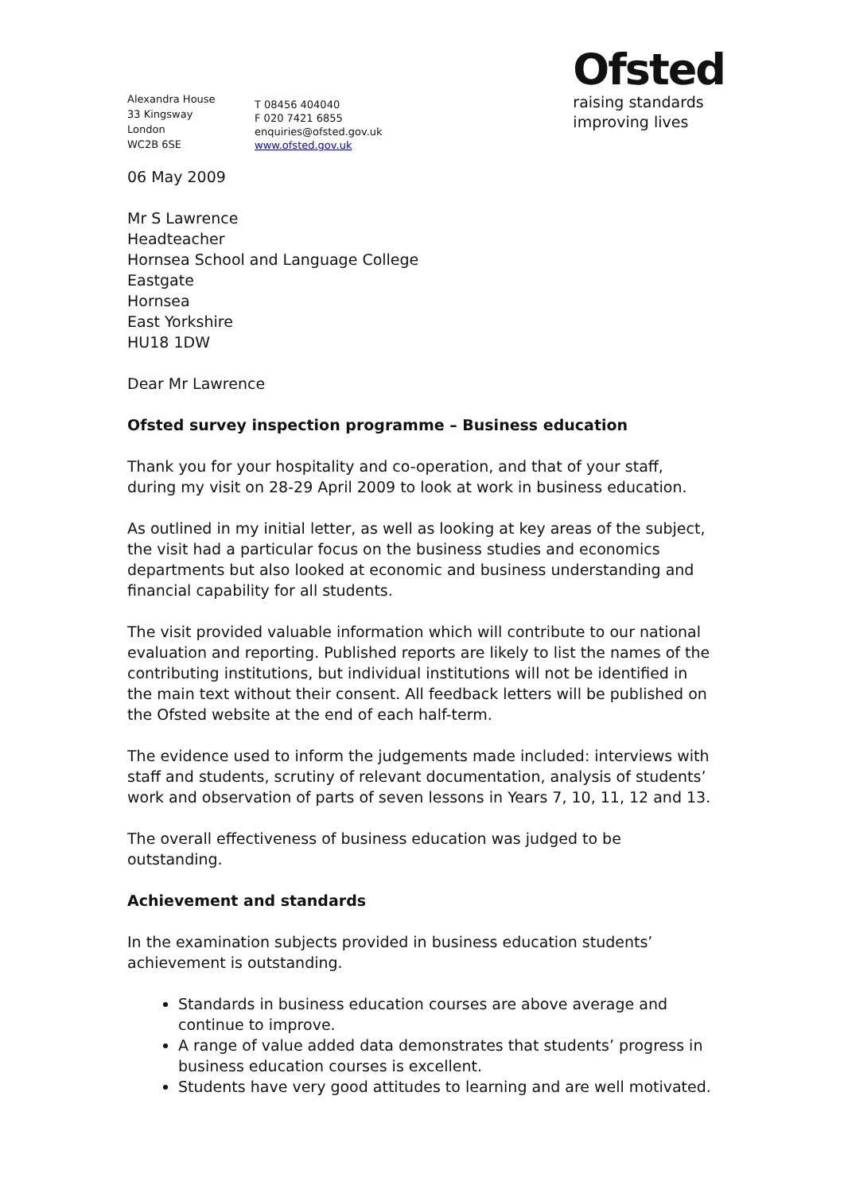Alexandra House
33 Kingsway
London
WC2B 6SE
T 08456 404040
F 020 7421 6855
enquiries@ofsted.gov.uk
www.ofsted.gov.uk
Ofsted
raising standards
improving lives
06 May 2009
Mr S Lawrence
Headteacher
Hornsea School and Language College
Eastgate
Hornsea
East Yorkshire
HU18 1DW
Dear Mr Lawrence
Ofsted survey inspection programme – Business education
Thank you for your hospitality and co-operation, and that of your staff, during my visit on 28-29 April 2009 to look at work in business education.
As outlined in my initial letter, as well as looking at key areas of the subject, the visit had a particular focus on the business studies and economics departments but also looked at economic and business understanding and financial capability for all students.
The visit provided valuable information which will contribute to our national evaluation and reporting. Published reports are likely to list the names of the contributing institutions, but individual institutions will not be identified in the main text without their consent. All feedback letters will be published on the Ofsted website at the end of each half-term.
The evidence used to inform the judgements made included: interviews with staff and students, scrutiny of relevant documentation, analysis of students’ work and observation of parts of seven lessons in Years 7, 10, 11, 12 and 13.
The overall effectiveness of business education was judged to be outstanding.
Achievement and standards
In the examination subjects provided in business education students’ achievement is outstanding.
Standards in business education courses are above average and continue to improve.
A range of value added data demonstrates that students’ progress in business education courses is excellent.
Students have very good attitudes to learning and are well motivated.